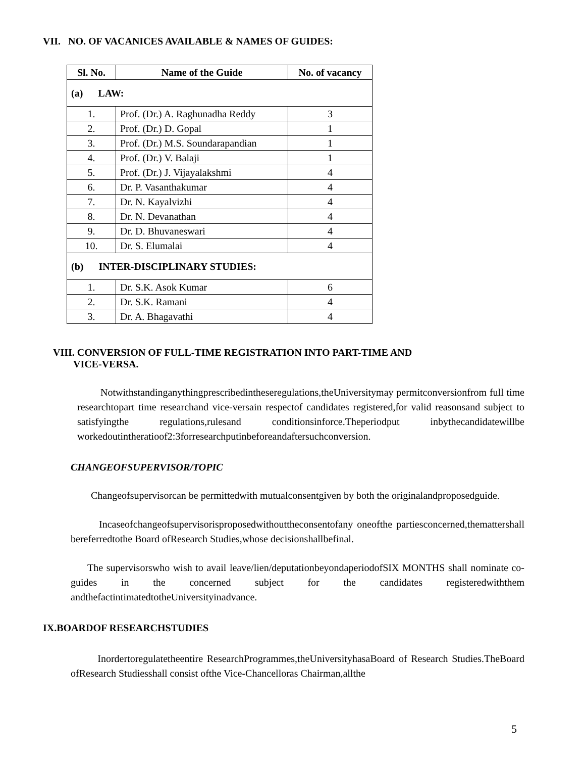VII. NO. OF VACANICES AVAILABLE & NAMES OF GUIDES:
| Sl. No. | Name of the Guide | No. of vacancy |
| --- | --- | --- |
| (a) LAW: | | |
| 1. | Prof. (Dr.) A. Raghunadha Reddy | 3 |
| 2. | Prof. (Dr.) D. Gopal | 1 |
| 3. | Prof. (Dr.) M.S. Soundarapandian | 1 |
| 4. | Prof. (Dr.) V. Balaji | 1 |
| 5. | Prof. (Dr.) J. Vijayalakshmi | 4 |
| 6. | Dr. P. Vasanthakumar | 4 |
| 7. | Dr. N. Kayalvizhi | 4 |
| 8. | Dr. N. Devanathan | 4 |
| 9. | Dr. D. Bhuvaneswari | 4 |
| 10. | Dr. S. Elumalai | 4 |
| (b) INTER-DISCIPLINARY STUDIES: | | |
| 1. | Dr. S.K. Asok Kumar | 6 |
| 2. | Dr. S.K. Ramani | 4 |
| 3. | Dr. A. Bhagavathi | 4 |
VIII. CONVERSION OF FULL-TIME REGISTRATION INTO PART-TIME AND
VICE-VERSA.
Notwithstandinganythingprescribedintheseregulations,theUniversitymay permitconversionfrom full time researchtopart time researchand vice-versain respectof candidates registered,for valid reasonsand subject to satisfyingthe regulations,rulesand conditionsinforce.Theperiodput inbythecandidatewillbe workedoutintheratioof2:3forresearchputinbeforeandaftersuchconversion.
CHANGEOFSUPERVISOR/TOPIC
Changeofsupervisorcan be permittedwith mutualconsentgiven by both the originalandproposedguide.
Incaseofchangeofsupervisorisproposedwithouttheconsentofany oneofthe partiesconcerned,themattershall bereferredtothe Board ofResearch Studies,whose decisionshallbefinal.
The supervisorswho wish to avail leave/lien/deputationbeyondaperiodofSIX MONTHS shall nominate co-guides in the concerned subject for the candidates registeredwiththem andthefactintimatedtotheUniversityinadvance.
IX.BOARDOF RESEARCHSTUDIES
Inordertoregulatetheentire ResearchProgrammes,theUniversityhasaBoard of Research Studies.TheBoard ofResearch Studiesshall consist ofthe Vice-Chancelloras Chairman,allthe
5